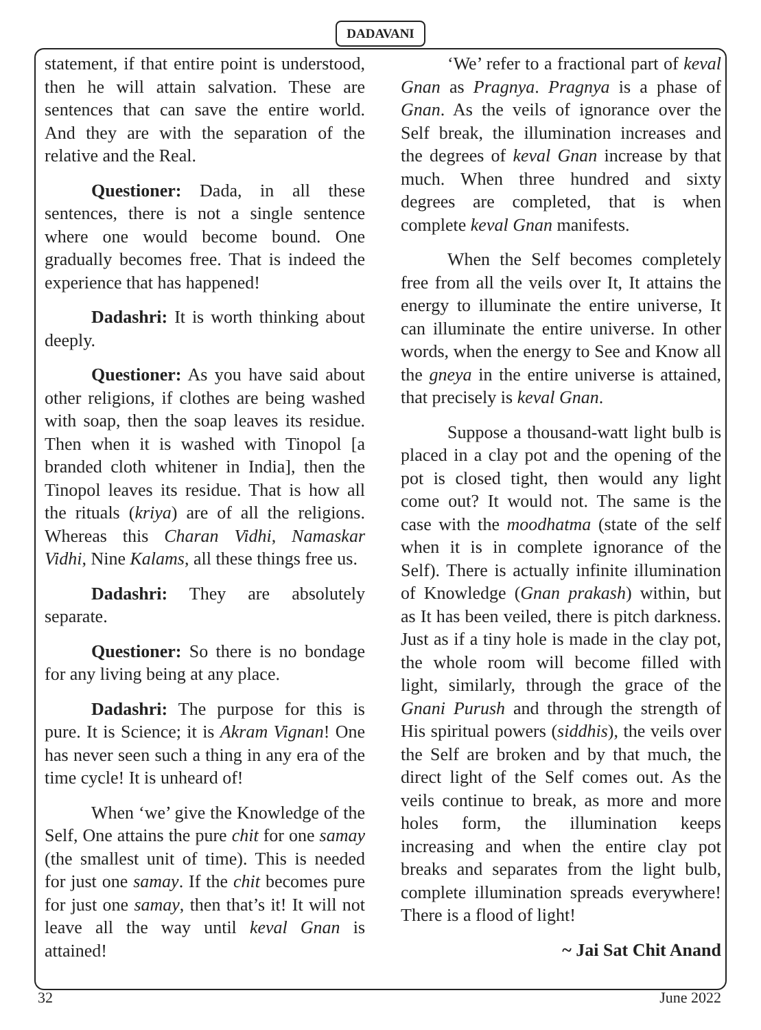DADAVANI
statement, if that entire point is understood, then he will attain salvation. These are sentences that can save the entire world. And they are with the separation of the relative and the Real.
Questioner: Dada, in all these sentences, there is not a single sentence where one would become bound. One gradually becomes free. That is indeed the experience that has happened!
Dadashri: It is worth thinking about deeply.
Questioner: As you have said about other religions, if clothes are being washed with soap, then the soap leaves its residue. Then when it is washed with Tinopol [a branded cloth whitener in India], then the Tinopol leaves its residue. That is how all the rituals (kriya) are of all the religions. Whereas this Charan Vidhi, Namaskar Vidhi, Nine Kalams, all these things free us.
Dadashri: They are absolutely separate.
Questioner: So there is no bondage for any living being at any place.
Dadashri: The purpose for this is pure. It is Science; it is Akram Vignan! One has never seen such a thing in any era of the time cycle! It is unheard of!
When ‘we’ give the Knowledge of the Self, One attains the pure chit for one samay (the smallest unit of time). This is needed for just one samay. If the chit becomes pure for just one samay, then that’s it! It will not leave all the way until keval Gnan is attained!
‘We’ refer to a fractional part of keval Gnan as Pragnya. Pragnya is a phase of Gnan. As the veils of ignorance over the Self break, the illumination increases and the degrees of keval Gnan increase by that much. When three hundred and sixty degrees are completed, that is when complete keval Gnan manifests.
When the Self becomes completely free from all the veils over It, It attains the energy to illuminate the entire universe, It can illuminate the entire universe. In other words, when the energy to See and Know all the gneya in the entire universe is attained, that precisely is keval Gnan.
Suppose a thousand-watt light bulb is placed in a clay pot and the opening of the pot is closed tight, then would any light come out? It would not. The same is the case with the moodhatma (state of the self when it is in complete ignorance of the Self). There is actually infinite illumination of Knowledge (Gnan prakash) within, but as It has been veiled, there is pitch darkness. Just as if a tiny hole is made in the clay pot, the whole room will become filled with light, similarly, through the grace of the Gnani Purush and through the strength of His spiritual powers (siddhis), the veils over the Self are broken and by that much, the direct light of the Self comes out. As the veils continue to break, as more and more holes form, the illumination keeps increasing and when the entire clay pot breaks and separates from the light bulb, complete illumination spreads everywhere! There is a flood of light!
~ Jai Sat Chit Anand
32 June 2022